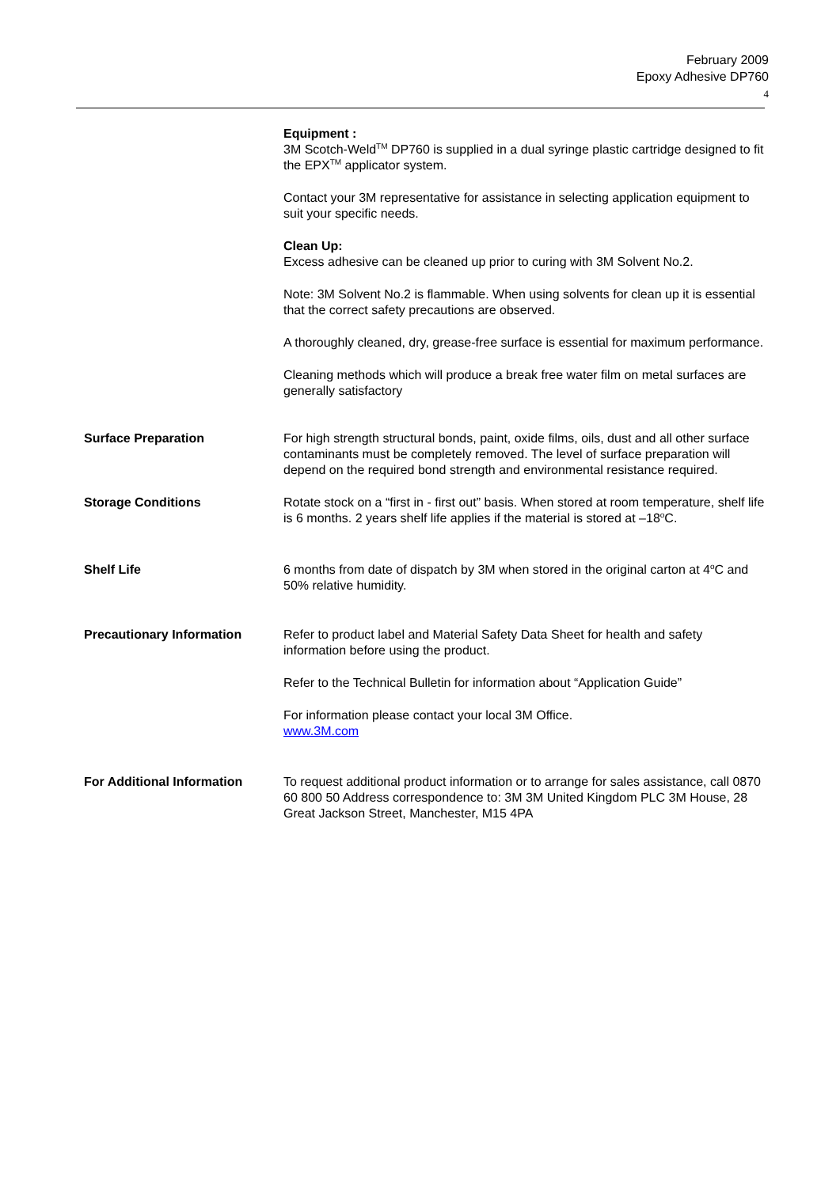February 2009
Epoxy Adhesive DP760
4
Equipment :
3M Scotch-Weld<sup>TM</sup> DP760 is supplied in a dual syringe plastic cartridge designed to fit the EPX<sup>TM</sup> applicator system.
Contact your 3M representative for assistance in selecting application equipment to suit your specific needs.
Clean Up:
Excess adhesive can be cleaned up prior to curing with 3M Solvent No.2.
Note: 3M Solvent No.2 is flammable. When using solvents for clean up it is essential that the correct safety precautions are observed.
A thoroughly cleaned, dry, grease-free surface is essential for maximum performance.
Cleaning methods which will produce a break free water film on metal surfaces are generally satisfactory
Surface Preparation For high strength structural bonds, paint, oxide films, oils, dust and all other surface contaminants must be completely removed. The level of surface preparation will depend on the required bond strength and environmental resistance required.
Storage Conditions Rotate stock on a “first in - first out” basis. When stored at room temperature, shelf life is 6 months. 2 years shelf life applies if the material is stored at –18<sup>o</sup>C.
Shelf Life 6 months from date of dispatch by 3M when stored in the original carton at 4<sup>o</sup>C and 50% relative humidity.
Precautionary Information Refer to product label and Material Safety Data Sheet for health and safety information before using the product.
Refer to the Technical Bulletin for information about “Application Guide”
For information please contact your local 3M Office.
www.3M.com
For Additional Information To request additional product information or to arrange for sales assistance, call 0870 60 800 50 Address correspondence to: 3M 3M United Kingdom PLC 3M House, 28 Great Jackson Street, Manchester, M15 4PA